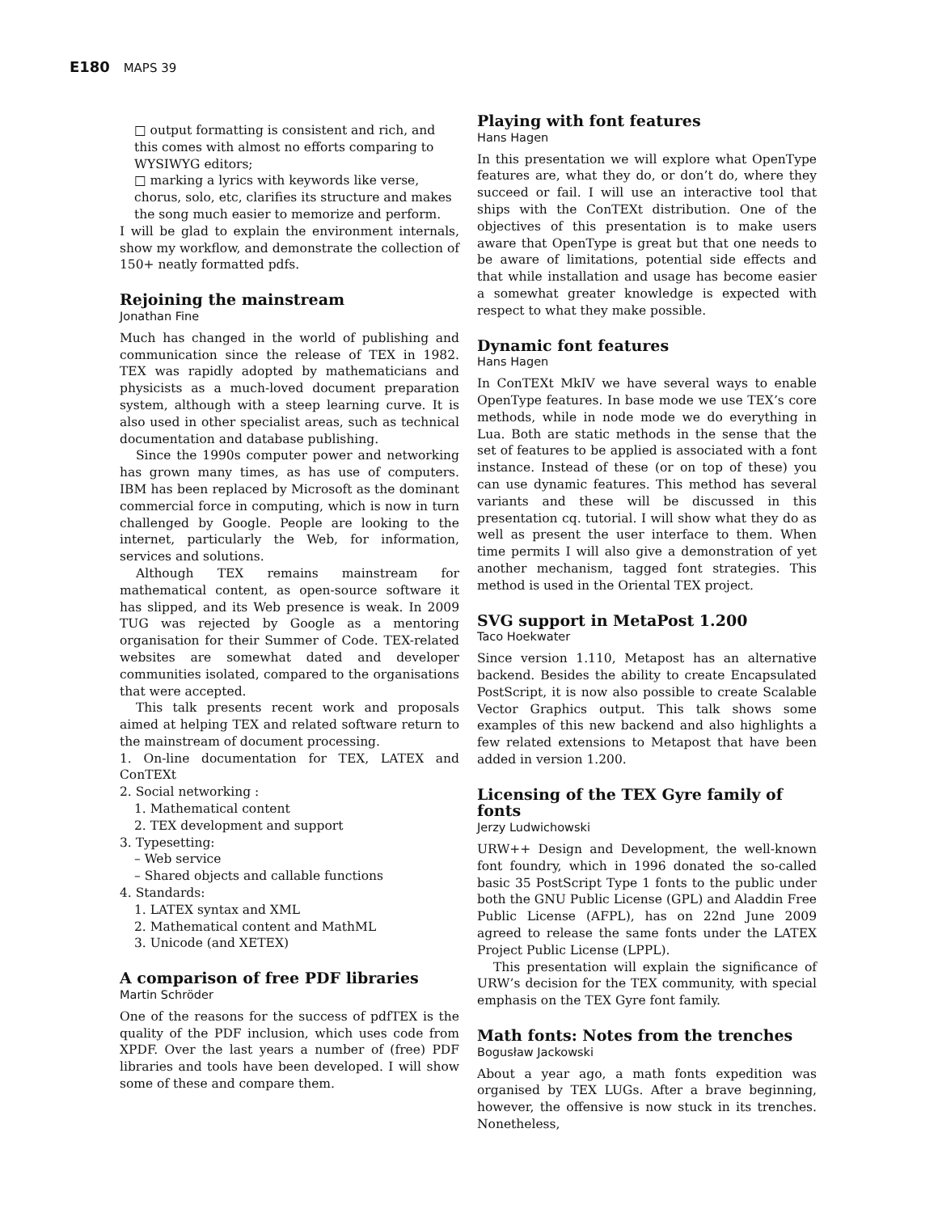E180 MAPS 39
□ output formatting is consistent and rich, and this comes with almost no efforts comparing to WYSIWYG editors;
□ marking a lyrics with keywords like verse, chorus, solo, etc, clarifies its structure and makes the song much easier to memorize and perform.
I will be glad to explain the environment internals, show my workflow, and demonstrate the collection of 150+ neatly formatted pdfs.
Rejoining the mainstream
Jonathan Fine
Much has changed in the world of publishing and communication since the release of TEX in 1982. TEX was rapidly adopted by mathematicians and physicists as a much-loved document preparation system, although with a steep learning curve. It is also used in other specialist areas, such as technical documentation and database publishing.
Since the 1990s computer power and networking has grown many times, as has use of computers. IBM has been replaced by Microsoft as the dominant commercial force in computing, which is now in turn challenged by Google. People are looking to the internet, particularly the Web, for information, services and solutions.
Although TEX remains mainstream for mathematical content, as open-source software it has slipped, and its Web presence is weak. In 2009 TUG was rejected by Google as a mentoring organisation for their Summer of Code. TEX-related websites are somewhat dated and developer communities isolated, compared to the organisations that were accepted.
This talk presents recent work and proposals aimed at helping TEX and related software return to the mainstream of document processing.
1. On-line documentation for TEX, LATEX and ConTEXt
2. Social networking :
1. Mathematical content
2. TEX development and support
3. Typesetting:
– Web service
– Shared objects and callable functions
4. Standards:
1. LATEX syntax and XML
2. Mathematical content and MathML
3. Unicode (and XETEX)
A comparison of free PDF libraries
Martin Schröder
One of the reasons for the success of pdfTEX is the quality of the PDF inclusion, which uses code from XPDF. Over the last years a number of (free) PDF libraries and tools have been developed. I will show some of these and compare them.
Playing with font features
Hans Hagen
In this presentation we will explore what OpenType features are, what they do, or don’t do, where they succeed or fail. I will use an interactive tool that ships with the ConTEXt distribution. One of the objectives of this presentation is to make users aware that OpenType is great but that one needs to be aware of limitations, potential side effects and that while installation and usage has become easier a somewhat greater knowledge is expected with respect to what they make possible.
Dynamic font features
Hans Hagen
In ConTEXt MkIV we have several ways to enable OpenType features. In base mode we use TEX’s core methods, while in node mode we do everything in Lua. Both are static methods in the sense that the set of features to be applied is associated with a font instance. Instead of these (or on top of these) you can use dynamic features. This method has several variants and these will be discussed in this presentation cq. tutorial. I will show what they do as well as present the user interface to them. When time permits I will also give a demonstration of yet another mechanism, tagged font strategies. This method is used in the Oriental TEX project.
SVG support in MetaPost 1.200
Taco Hoekwater
Since version 1.110, Metapost has an alternative backend. Besides the ability to create Encapsulated PostScript, it is now also possible to create Scalable Vector Graphics output. This talk shows some examples of this new backend and also highlights a few related extensions to Metapost that have been added in version 1.200.
Licensing of the TEX Gyre family of fonts
Jerzy Ludwichowski
URW++ Design and Development, the well-known font foundry, which in 1996 donated the so-called basic 35 PostScript Type 1 fonts to the public under both the GNU Public License (GPL) and Aladdin Free Public License (AFPL), has on 22nd June 2009 agreed to release the same fonts under the LATEX Project Public License (LPPL).
This presentation will explain the significance of URW’s decision for the TEX community, with special emphasis on the TEX Gyre font family.
Math fonts: Notes from the trenches
Bogusław Jackowski
About a year ago, a math fonts expedition was organised by TEX LUGs. After a brave beginning, however, the offensive is now stuck in its trenches. Nonetheless,